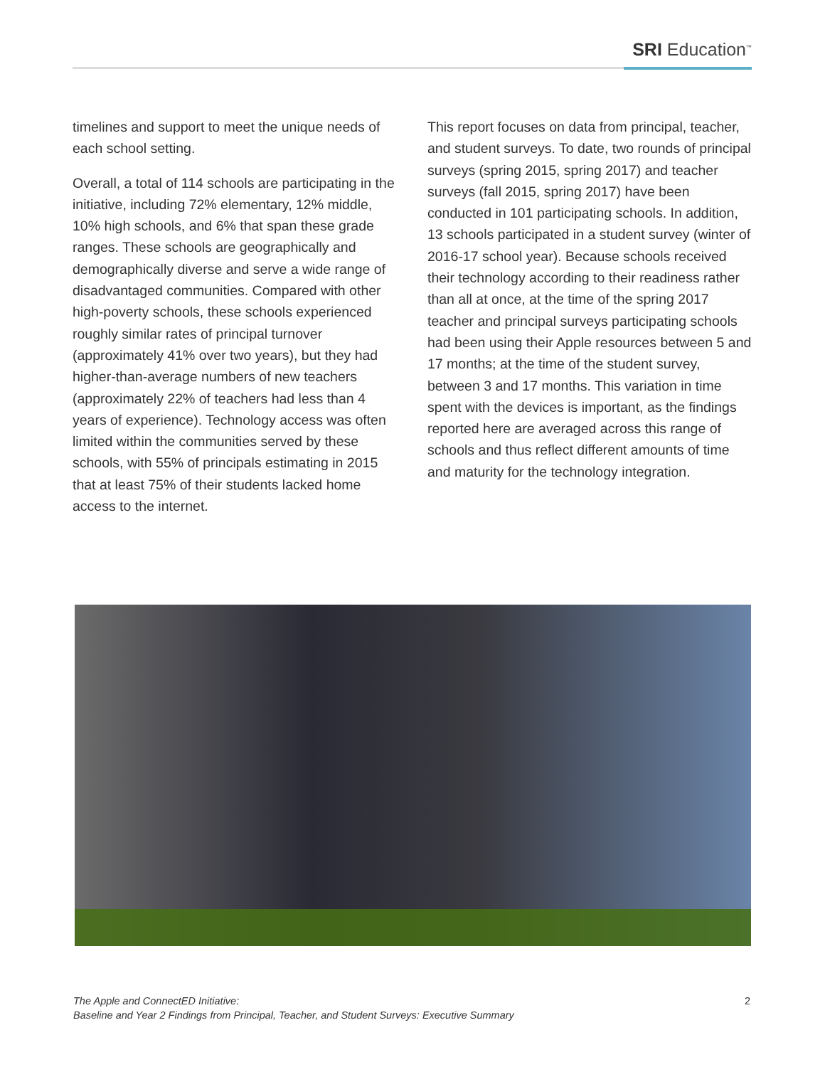SRI Education<sup>™</sup>
timelines and support to meet the unique needs of each school setting.
Overall, a total of 114 schools are participating in the initiative, including 72% elementary, 12% middle, 10% high schools, and 6% that span these grade ranges. These schools are geographically and demographically diverse and serve a wide range of disadvantaged communities. Compared with other high-poverty schools, these schools experienced roughly similar rates of principal turnover (approximately 41% over two years), but they had higher-than-average numbers of new teachers (approximately 22% of teachers had less than 4 years of experience). Technology access was often limited within the communities served by these schools, with 55% of principals estimating in 2015 that at least 75% of their students lacked home access to the internet.
This report focuses on data from principal, teacher, and student surveys. To date, two rounds of principal surveys (spring 2015, spring 2017) and teacher surveys (fall 2015, spring 2017) have been conducted in 101 participating schools. In addition, 13 schools participated in a student survey (winter of 2016-17 school year). Because schools received their technology according to their readiness rather than all at once, at the time of the spring 2017 teacher and principal surveys participating schools had been using their Apple resources between 5 and 17 months; at the time of the student survey, between 3 and 17 months. This variation in time spent with the devices is important, as the findings reported here are averaged across this range of schools and thus reflect different amounts of time and maturity for the technology integration.
The Apple and ConnectED Initiative:
Baseline and Year 2 Findings from Principal, Teacher, and Student Surveys: Executive Summary
2